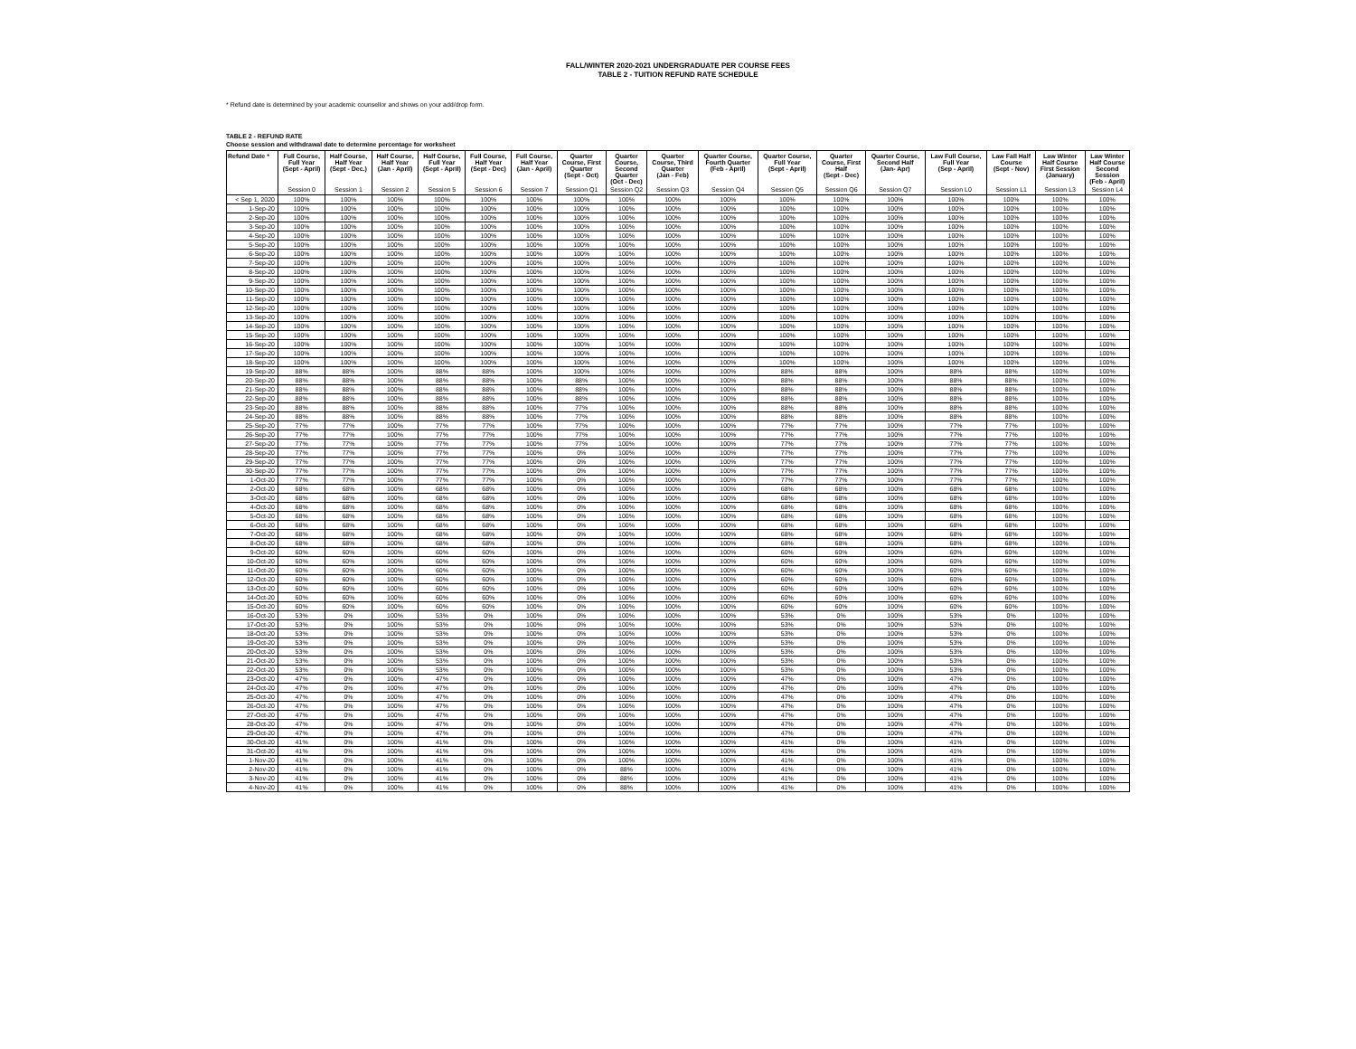FALL/WINTER 2020-2021 UNDERGRADUATE PER COURSE FEES
TABLE 2 - TUITION REFUND RATE SCHEDULE
* Refund date is determined by your academic counsellor and shows on your add/drop form.
TABLE 2 - REFUND RATE
Choose session and withdrawal date to determine percentage for worksheet
| Refund Date * | Full Course, Full Year (Sept - April) | Half Course, Half Year (Sept - Dec.) | Half Course, Half Year (Jan - April) | Half Course, Full Year (Sept - April) | Full Course, Half Year (Sept - Dec) | Full Course, Half Year (Jan - April) | Quarter Course, First Quarter (Sept - Oct) | Quarter Course, Second Quarter (Oct - Dec) | Quarter Course, Third Quarter (Jan - Feb) | Quarter Course, Fourth Quarter (Feb - April) | Quarter Course, Full Year (Sept - April) | Quarter Course, First Half (Sept - Dec) | Quarter Course, Second Half (Jan- Apr) | Law Full Course, Full Year (Sep - April) | Law Fall Half Course (Sept - Nov) | Law Winter Half Course First Session (January) | Law Winter Half Course Second Session (Feb - April) |
| --- | --- | --- | --- | --- | --- | --- | --- | --- | --- | --- | --- | --- | --- | --- | --- | --- | --- |
| | Session 0 | Session 1 | Session 2 | Session 5 | Session 6 | Session 7 | Session Q1 | Session Q2 | Session Q3 | Session Q4 | Session Q5 | Session Q6 | Session Q7 | Session L0 | Session L1 | Session L3 | Session L4 |
| < Sep 1, 2020 | 100% | 100% | 100% | 100% | 100% | 100% | 100% | 100% | 100% | 100% | 100% | 100% | 100% | 100% | 100% | 100% | 100% |
| 1-Sep-20 | 100% | 100% | 100% | 100% | 100% | 100% | 100% | 100% | 100% | 100% | 100% | 100% | 100% | 100% | 100% | 100% | 100% |
| 2-Sep-20 | 100% | 100% | 100% | 100% | 100% | 100% | 100% | 100% | 100% | 100% | 100% | 100% | 100% | 100% | 100% | 100% | 100% |
| 3-Sep-20 | 100% | 100% | 100% | 100% | 100% | 100% | 100% | 100% | 100% | 100% | 100% | 100% | 100% | 100% | 100% | 100% | 100% |
| 4-Sep-20 | 100% | 100% | 100% | 100% | 100% | 100% | 100% | 100% | 100% | 100% | 100% | 100% | 100% | 100% | 100% | 100% | 100% |
| 5-Sep-20 | 100% | 100% | 100% | 100% | 100% | 100% | 100% | 100% | 100% | 100% | 100% | 100% | 100% | 100% | 100% | 100% | 100% |
| 6-Sep-20 | 100% | 100% | 100% | 100% | 100% | 100% | 100% | 100% | 100% | 100% | 100% | 100% | 100% | 100% | 100% | 100% | 100% |
| 7-Sep-20 | 100% | 100% | 100% | 100% | 100% | 100% | 100% | 100% | 100% | 100% | 100% | 100% | 100% | 100% | 100% | 100% | 100% |
| 8-Sep-20 | 100% | 100% | 100% | 100% | 100% | 100% | 100% | 100% | 100% | 100% | 100% | 100% | 100% | 100% | 100% | 100% | 100% |
| 9-Sep-20 | 100% | 100% | 100% | 100% | 100% | 100% | 100% | 100% | 100% | 100% | 100% | 100% | 100% | 100% | 100% | 100% | 100% |
| 10-Sep-20 | 100% | 100% | 100% | 100% | 100% | 100% | 100% | 100% | 100% | 100% | 100% | 100% | 100% | 100% | 100% | 100% | 100% |
| 11-Sep-20 | 100% | 100% | 100% | 100% | 100% | 100% | 100% | 100% | 100% | 100% | 100% | 100% | 100% | 100% | 100% | 100% | 100% |
| 12-Sep-20 | 100% | 100% | 100% | 100% | 100% | 100% | 100% | 100% | 100% | 100% | 100% | 100% | 100% | 100% | 100% | 100% | 100% |
| 13-Sep-20 | 100% | 100% | 100% | 100% | 100% | 100% | 100% | 100% | 100% | 100% | 100% | 100% | 100% | 100% | 100% | 100% | 100% |
| 14-Sep-20 | 100% | 100% | 100% | 100% | 100% | 100% | 100% | 100% | 100% | 100% | 100% | 100% | 100% | 100% | 100% | 100% | 100% |
| 15-Sep-20 | 100% | 100% | 100% | 100% | 100% | 100% | 100% | 100% | 100% | 100% | 100% | 100% | 100% | 100% | 100% | 100% | 100% |
| 16-Sep-20 | 100% | 100% | 100% | 100% | 100% | 100% | 100% | 100% | 100% | 100% | 100% | 100% | 100% | 100% | 100% | 100% | 100% |
| 17-Sep-20 | 100% | 100% | 100% | 100% | 100% | 100% | 100% | 100% | 100% | 100% | 100% | 100% | 100% | 100% | 100% | 100% | 100% |
| 18-Sep-20 | 100% | 100% | 100% | 100% | 100% | 100% | 100% | 100% | 100% | 100% | 100% | 100% | 100% | 100% | 100% | 100% | 100% |
| 19-Sep-20 | 88% | 88% | 100% | 88% | 88% | 100% | 100% | 100% | 100% | 100% | 88% | 88% | 100% | 88% | 88% | 100% | 100% |
| 20-Sep-20 | 88% | 88% | 100% | 88% | 88% | 100% | 88% | 100% | 100% | 100% | 88% | 88% | 100% | 88% | 88% | 100% | 100% |
| 21-Sep-20 | 88% | 88% | 100% | 88% | 88% | 100% | 88% | 100% | 100% | 100% | 88% | 88% | 100% | 88% | 88% | 100% | 100% |
| 22-Sep-20 | 88% | 88% | 100% | 88% | 88% | 100% | 88% | 100% | 100% | 100% | 88% | 88% | 100% | 88% | 88% | 100% | 100% |
| 23-Sep-20 | 88% | 88% | 100% | 88% | 88% | 100% | 77% | 100% | 100% | 100% | 88% | 88% | 100% | 88% | 88% | 100% | 100% |
| 24-Sep-20 | 88% | 88% | 100% | 88% | 88% | 100% | 77% | 100% | 100% | 100% | 88% | 88% | 100% | 88% | 88% | 100% | 100% |
| 25-Sep-20 | 77% | 77% | 100% | 77% | 77% | 100% | 77% | 100% | 100% | 100% | 77% | 77% | 100% | 77% | 77% | 100% | 100% |
| 26-Sep-20 | 77% | 77% | 100% | 77% | 77% | 100% | 77% | 100% | 100% | 100% | 77% | 77% | 100% | 77% | 77% | 100% | 100% |
| 27-Sep-20 | 77% | 77% | 100% | 77% | 77% | 100% | 77% | 100% | 100% | 100% | 77% | 77% | 100% | 77% | 77% | 100% | 100% |
| 28-Sep-20 | 77% | 77% | 100% | 77% | 77% | 100% | 0% | 100% | 100% | 100% | 77% | 77% | 100% | 77% | 77% | 100% | 100% |
| 29-Sep-20 | 77% | 77% | 100% | 77% | 77% | 100% | 0% | 100% | 100% | 100% | 77% | 77% | 100% | 77% | 77% | 100% | 100% |
| 30-Sep-20 | 77% | 77% | 100% | 77% | 77% | 100% | 0% | 100% | 100% | 100% | 77% | 77% | 100% | 77% | 77% | 100% | 100% |
| 1-Oct-20 | 77% | 77% | 100% | 77% | 77% | 100% | 0% | 100% | 100% | 100% | 77% | 77% | 100% | 77% | 77% | 100% | 100% |
| 2-Oct-20 | 68% | 68% | 100% | 68% | 68% | 100% | 0% | 100% | 100% | 100% | 68% | 68% | 100% | 68% | 68% | 100% | 100% |
| 3-Oct-20 | 68% | 68% | 100% | 68% | 68% | 100% | 0% | 100% | 100% | 100% | 68% | 68% | 100% | 68% | 68% | 100% | 100% |
| 4-Oct-20 | 68% | 68% | 100% | 68% | 68% | 100% | 0% | 100% | 100% | 100% | 68% | 68% | 100% | 68% | 68% | 100% | 100% |
| 5-Oct-20 | 68% | 68% | 100% | 68% | 68% | 100% | 0% | 100% | 100% | 100% | 68% | 68% | 100% | 68% | 68% | 100% | 100% |
| 6-Oct-20 | 68% | 68% | 100% | 68% | 68% | 100% | 0% | 100% | 100% | 100% | 68% | 68% | 100% | 68% | 68% | 100% | 100% |
| 7-Oct-20 | 68% | 68% | 100% | 68% | 68% | 100% | 0% | 100% | 100% | 100% | 68% | 68% | 100% | 68% | 68% | 100% | 100% |
| 8-Oct-20 | 68% | 68% | 100% | 68% | 68% | 100% | 0% | 100% | 100% | 100% | 68% | 68% | 100% | 68% | 68% | 100% | 100% |
| 9-Oct-20 | 60% | 60% | 100% | 60% | 60% | 100% | 0% | 100% | 100% | 100% | 60% | 60% | 100% | 60% | 60% | 100% | 100% |
| 10-Oct-20 | 60% | 60% | 100% | 60% | 60% | 100% | 0% | 100% | 100% | 100% | 60% | 60% | 100% | 60% | 60% | 100% | 100% |
| 11-Oct-20 | 60% | 60% | 100% | 60% | 60% | 100% | 0% | 100% | 100% | 100% | 60% | 60% | 100% | 60% | 60% | 100% | 100% |
| 12-Oct-20 | 60% | 60% | 100% | 60% | 60% | 100% | 0% | 100% | 100% | 100% | 60% | 60% | 100% | 60% | 60% | 100% | 100% |
| 13-Oct-20 | 60% | 60% | 100% | 60% | 60% | 100% | 0% | 100% | 100% | 100% | 60% | 60% | 100% | 60% | 60% | 100% | 100% |
| 14-Oct-20 | 60% | 60% | 100% | 60% | 60% | 100% | 0% | 100% | 100% | 100% | 60% | 60% | 100% | 60% | 60% | 100% | 100% |
| 15-Oct-20 | 60% | 60% | 100% | 60% | 60% | 100% | 0% | 100% | 100% | 100% | 60% | 60% | 100% | 60% | 60% | 100% | 100% |
| 16-Oct-20 | 53% | 0% | 100% | 53% | 0% | 100% | 0% | 100% | 100% | 100% | 53% | 0% | 100% | 53% | 0% | 100% | 100% |
| 17-Oct-20 | 53% | 0% | 100% | 53% | 0% | 100% | 0% | 100% | 100% | 100% | 53% | 0% | 100% | 53% | 0% | 100% | 100% |
| 18-Oct-20 | 53% | 0% | 100% | 53% | 0% | 100% | 0% | 100% | 100% | 100% | 53% | 0% | 100% | 53% | 0% | 100% | 100% |
| 19-Oct-20 | 53% | 0% | 100% | 53% | 0% | 100% | 0% | 100% | 100% | 100% | 53% | 0% | 100% | 53% | 0% | 100% | 100% |
| 20-Oct-20 | 53% | 0% | 100% | 53% | 0% | 100% | 0% | 100% | 100% | 100% | 53% | 0% | 100% | 53% | 0% | 100% | 100% |
| 21-Oct-20 | 53% | 0% | 100% | 53% | 0% | 100% | 0% | 100% | 100% | 100% | 53% | 0% | 100% | 53% | 0% | 100% | 100% |
| 22-Oct-20 | 53% | 0% | 100% | 53% | 0% | 100% | 0% | 100% | 100% | 100% | 53% | 0% | 100% | 53% | 0% | 100% | 100% |
| 23-Oct-20 | 47% | 0% | 100% | 47% | 0% | 100% | 0% | 100% | 100% | 100% | 47% | 0% | 100% | 47% | 0% | 100% | 100% |
| 24-Oct-20 | 47% | 0% | 100% | 47% | 0% | 100% | 0% | 100% | 100% | 100% | 47% | 0% | 100% | 47% | 0% | 100% | 100% |
| 25-Oct-20 | 47% | 0% | 100% | 47% | 0% | 100% | 0% | 100% | 100% | 100% | 47% | 0% | 100% | 47% | 0% | 100% | 100% |
| 26-Oct-20 | 47% | 0% | 100% | 47% | 0% | 100% | 0% | 100% | 100% | 100% | 47% | 0% | 100% | 47% | 0% | 100% | 100% |
| 27-Oct-20 | 47% | 0% | 100% | 47% | 0% | 100% | 0% | 100% | 100% | 100% | 47% | 0% | 100% | 47% | 0% | 100% | 100% |
| 28-Oct-20 | 47% | 0% | 100% | 47% | 0% | 100% | 0% | 100% | 100% | 100% | 47% | 0% | 100% | 47% | 0% | 100% | 100% |
| 29-Oct-20 | 47% | 0% | 100% | 47% | 0% | 100% | 0% | 100% | 100% | 100% | 47% | 0% | 100% | 47% | 0% | 100% | 100% |
| 30-Oct-20 | 41% | 0% | 100% | 41% | 0% | 100% | 0% | 100% | 100% | 100% | 41% | 0% | 100% | 41% | 0% | 100% | 100% |
| 31-Oct-20 | 41% | 0% | 100% | 41% | 0% | 100% | 0% | 100% | 100% | 100% | 41% | 0% | 100% | 41% | 0% | 100% | 100% |
| 1-Nov-20 | 41% | 0% | 100% | 41% | 0% | 100% | 0% | 100% | 100% | 100% | 41% | 0% | 100% | 41% | 0% | 100% | 100% |
| 2-Nov-20 | 41% | 0% | 100% | 41% | 0% | 100% | 0% | 88% | 100% | 100% | 41% | 0% | 100% | 41% | 0% | 100% | 100% |
| 3-Nov-20 | 41% | 0% | 100% | 41% | 0% | 100% | 0% | 88% | 100% | 100% | 41% | 0% | 100% | 41% | 0% | 100% | 100% |
| 4-Nov-20 | 41% | 0% | 100% | 41% | 0% | 100% | 0% | 88% | 100% | 100% | 41% | 0% | 100% | 41% | 0% | 100% | 100% |